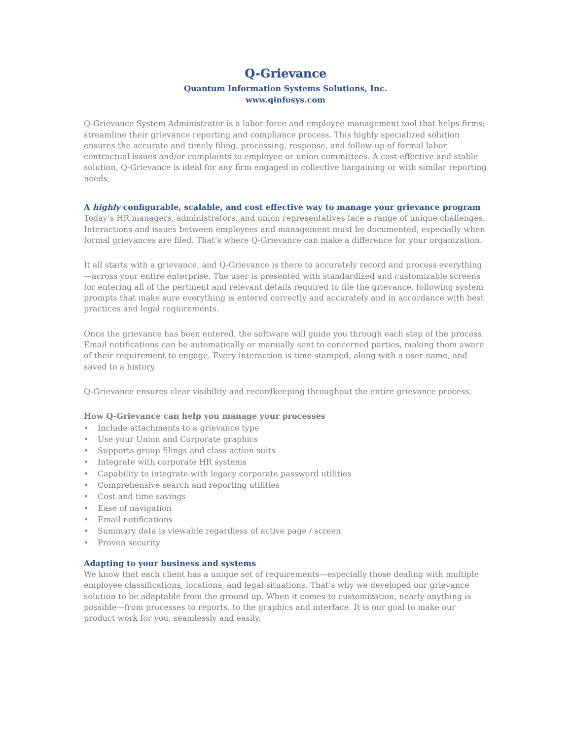Q-Grievance
Quantum Information Systems Solutions, Inc.
www.qinfosys.com
Q-Grievance System Administrator is a labor force and employee management tool that helps firms; streamline their grievance reporting and compliance process. This highly specialized solution ensures the accurate and timely filing, processing, response, and follow-up of formal labor contractual issues and/or complaints to employee or union committees. A cost-effective and stable solution, Q-Grievance is ideal for any firm engaged in collective bargaining or with similar reporting needs.
A highly configurable, scalable, and cost effective way to manage your grievance program
Today’s HR managers, administrators, and union representatives face a range of unique challenges. Interactions and issues between employees and management must be documented, especially when formal grievances are filed. That’s where Q-Grievance can make a difference for your organization.
It all starts with a grievance, and Q-Grievance is there to accurately record and process everything—across your entire enterprise. The user is presented with standardized and customizable screens for entering all of the pertinent and relevant details required to file the grievance, following system prompts that make sure everything is entered correctly and accurately and in accordance with best practices and legal requirements.
Once the grievance has been entered, the software will guide you through each step of the process. Email notifications can be automatically or manually sent to concerned parties, making them aware of their requirement to engage. Every interaction is time-stamped, along with a user name, and saved to a history.
Q-Grievance ensures clear visibility and recordkeeping throughout the entire grievance process.
How Q-Grievance can help you manage your processes
• Include attachments to a grievance type
• Use your Union and Corporate graphics
• Supports group filings and class action suits
• Integrate with corporate HR systems
• Capability to integrate with legacy corporate password utilities
• Comprehensive search and reporting utilities
• Cost and time savings
• Ease of navigation
• Email notifications
• Summary data is viewable regardless of active page / screen
• Proven security
Adapting to your business and systems
We know that each client has a unique set of requirements—especially those dealing with multiple employee classifications, locations, and legal situations. That’s why we developed our grievance solution to be adaptable from the ground up. When it comes to customization, nearly anything is possible—from processes to reports, to the graphics and interface. It is our goal to make our product work for you, seamlessly and easily.